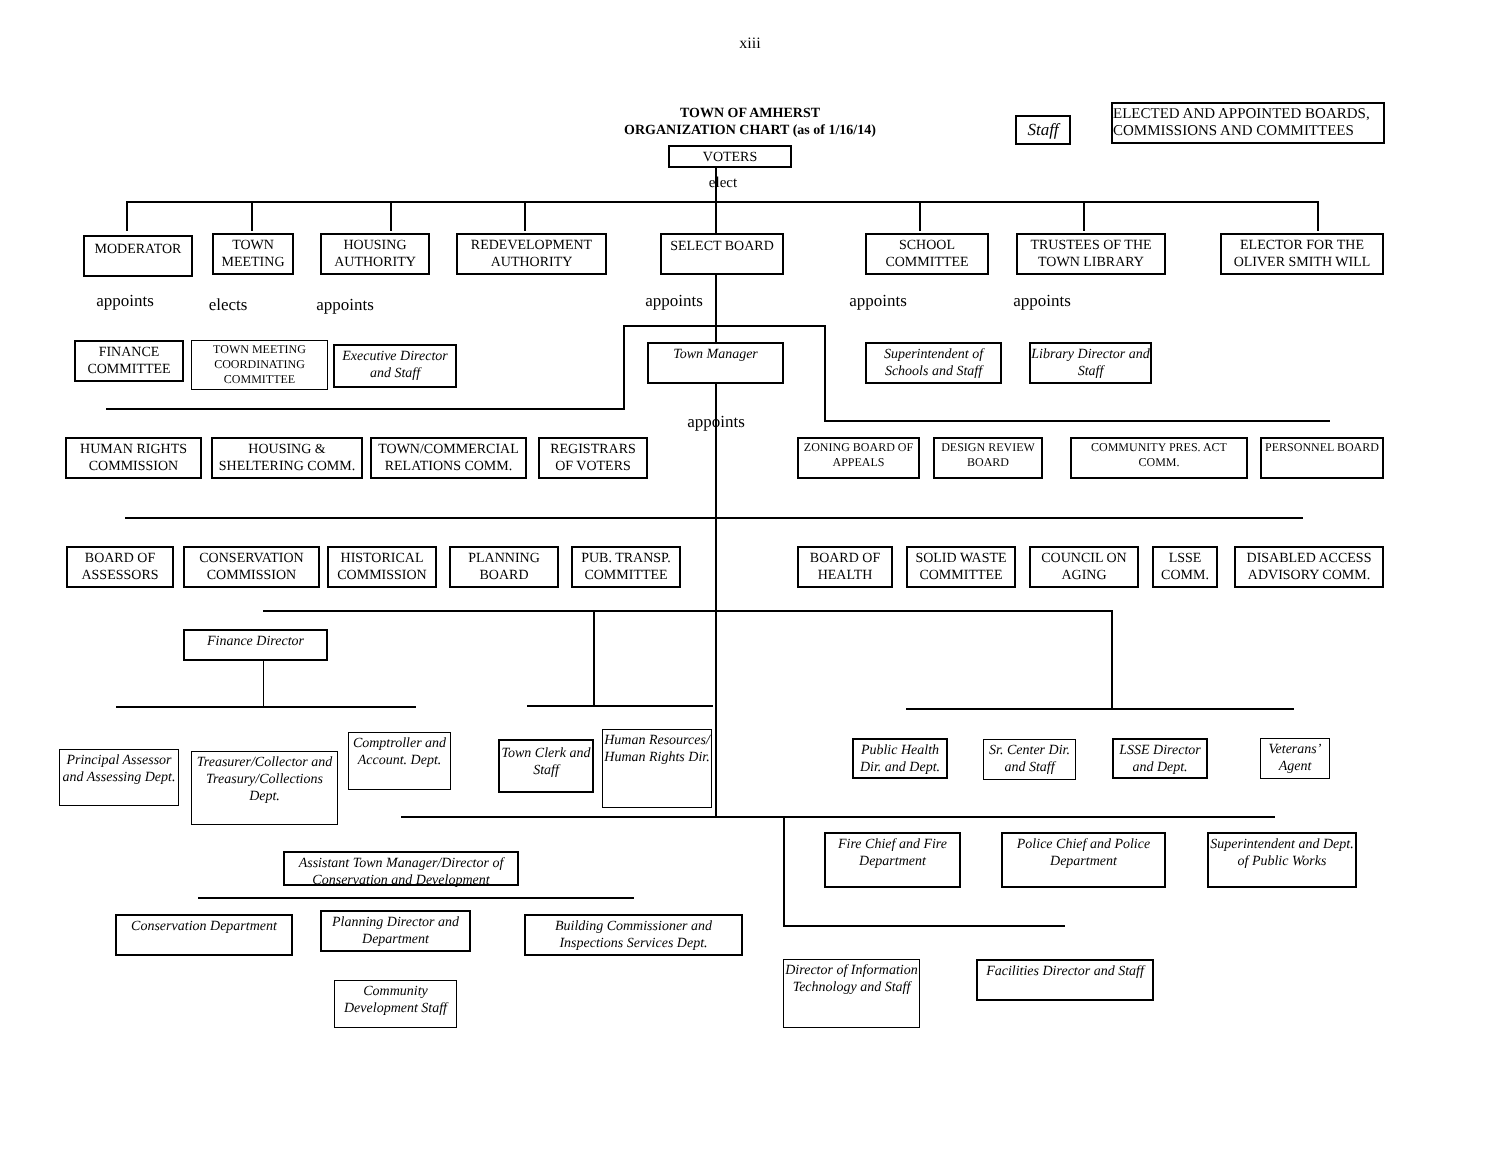xiii
TOWN OF AMHERST
ORGANIZATION CHART (as of 1/16/14)
Staff
ELECTED AND APPOINTED BOARDS, COMMISSIONS AND COMMITTEES
VOTERS
elect
MODERATOR
TOWN MEETING
HOUSING AUTHORITY
REDEVELOPMENT AUTHORITY
SELECT BOARD
SCHOOL COMMITTEE
TRUSTEES OF THE TOWN LIBRARY
ELECTOR FOR THE OLIVER SMITH WILL
appoints
elects appoints
appoints appoints appoints
FINANCE COMMITTEE
TOWN MEETING COORDINATING COMMITTEE
Executive Director and Staff
Town Manager Superintendent of Schools and Staff
Library Director and Staff
appoints
HUMAN RIGHTS COMMISSION
HOUSING & SHELTERING COMM.
TOWN/COMMERCIAL RELATIONS COMM.
REGISTRARS OF VOTERS
ZONING BOARD OF APPEALS
DESIGN REVIEW BOARD
COMMUNITY PRES. ACT COMM.
PERSONNEL BOARD
BOARD OF ASSESSORS
CONSERVATION COMMISSION
HISTORICAL COMMISSION
PLANNING BOARD
PUB. TRANSP. COMMITTEE
BOARD OF HEALTH
SOLID WASTE COMMITTEE
COUNCIL ON AGING
LSSE COMM.
DISABLED ACCESS ADVISORY COMM.
Finance Director
Principal Assessor and Assessing Dept.
Treasurer/Collector and Treasury/Collections Dept.
Comptroller and Account. Dept.
Town Clerk and Staff
Human Resources/ Human Rights Dir.
Public Health Dir. and Dept.
Sr. Center Dir. and Staff
LSSE Director and Dept.
Veterans’ Agent
Assistant Town Manager/Director of Conservation and Development
Fire Chief and Fire Department
Police Chief and Police Department
Superintendent and Dept. of Public Works
Conservation Department
Planning Director and Department
Building Commissioner and Inspections Services Dept.
Community Development Staff
Director of Information Technology and Staff
Facilities Director and Staff